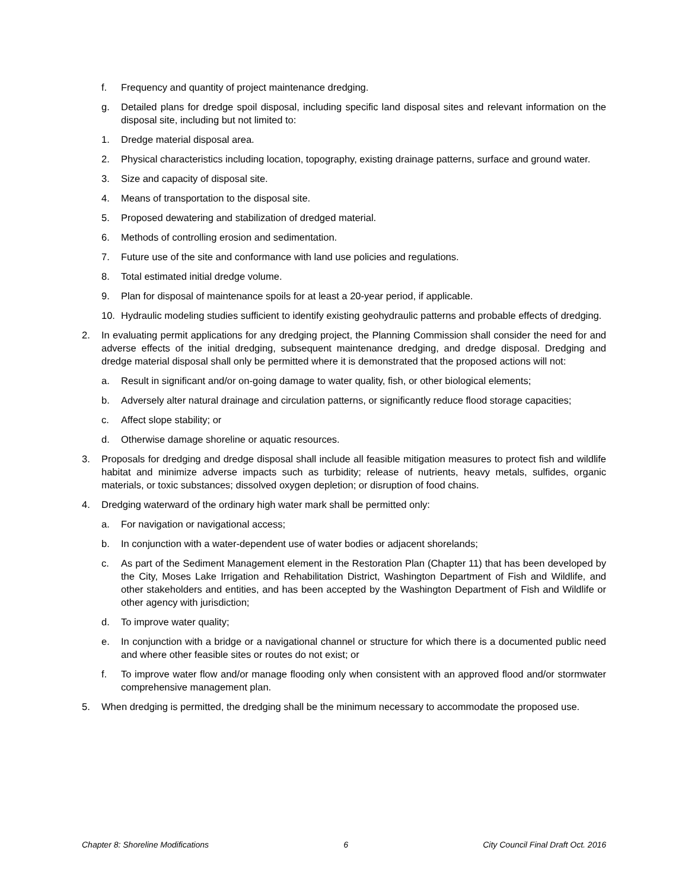f. Frequency and quantity of project maintenance dredging.
g. Detailed plans for dredge spoil disposal, including specific land disposal sites and relevant information on the disposal site, including but not limited to:
1. Dredge material disposal area.
2. Physical characteristics including location, topography, existing drainage patterns, surface and ground water.
3. Size and capacity of disposal site.
4. Means of transportation to the disposal site.
5. Proposed dewatering and stabilization of dredged material.
6. Methods of controlling erosion and sedimentation.
7. Future use of the site and conformance with land use policies and regulations.
8. Total estimated initial dredge volume.
9. Plan for disposal of maintenance spoils for at least a 20-year period, if applicable.
10. Hydraulic modeling studies sufficient to identify existing geohydraulic patterns and probable effects of dredging.
2. In evaluating permit applications for any dredging project, the Planning Commission shall consider the need for and adverse effects of the initial dredging, subsequent maintenance dredging, and dredge disposal. Dredging and dredge material disposal shall only be permitted where it is demonstrated that the proposed actions will not:
a. Result in significant and/or on-going damage to water quality, fish, or other biological elements;
b. Adversely alter natural drainage and circulation patterns, or significantly reduce flood storage capacities;
c. Affect slope stability; or
d. Otherwise damage shoreline or aquatic resources.
3. Proposals for dredging and dredge disposal shall include all feasible mitigation measures to protect fish and wildlife habitat and minimize adverse impacts such as turbidity; release of nutrients, heavy metals, sulfides, organic materials, or toxic substances; dissolved oxygen depletion; or disruption of food chains.
4. Dredging waterward of the ordinary high water mark shall be permitted only:
a. For navigation or navigational access;
b. In conjunction with a water-dependent use of water bodies or adjacent shorelands;
c. As part of the Sediment Management element in the Restoration Plan (Chapter 11) that has been developed by the City, Moses Lake Irrigation and Rehabilitation District, Washington Department of Fish and Wildlife, and other stakeholders and entities, and has been accepted by the Washington Department of Fish and Wildlife or other agency with jurisdiction;
d. To improve water quality;
e. In conjunction with a bridge or a navigational channel or structure for which there is a documented public need and where other feasible sites or routes do not exist; or
f. To improve water flow and/or manage flooding only when consistent with an approved flood and/or stormwater comprehensive management plan.
5. When dredging is permitted, the dredging shall be the minimum necessary to accommodate the proposed use.
Chapter 8: Shoreline Modifications 6 City Council Final Draft Oct. 2016